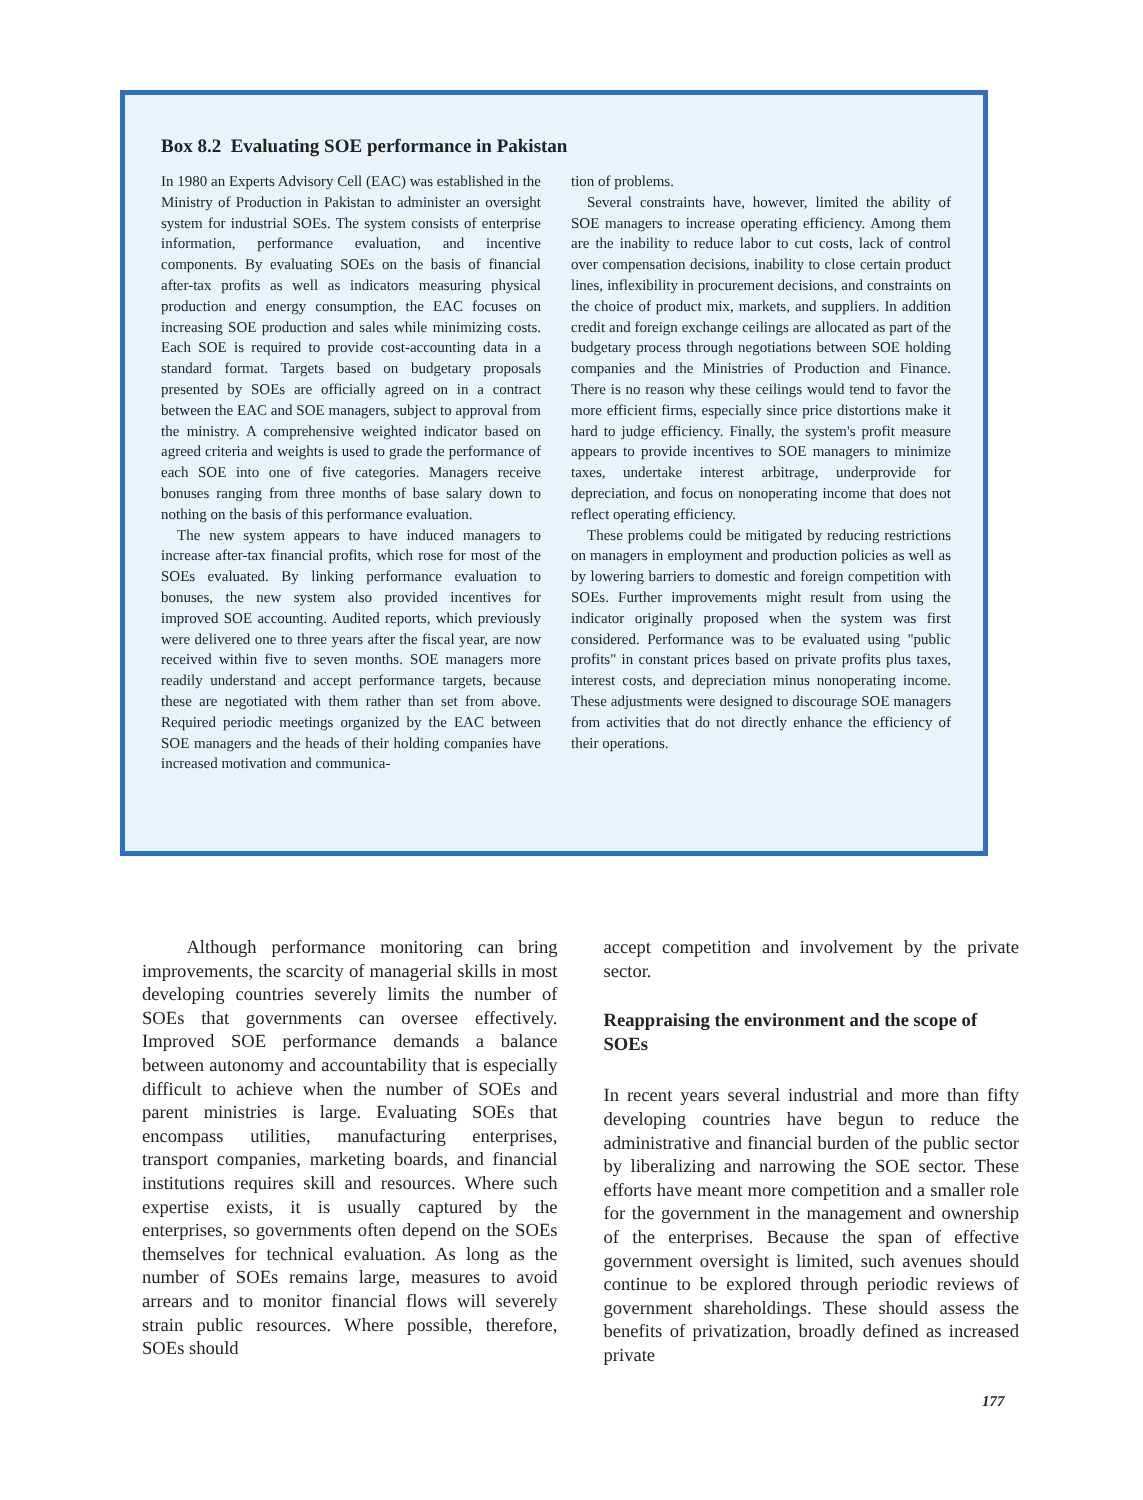Box 8.2 Evaluating SOE performance in Pakistan
In 1980 an Experts Advisory Cell (EAC) was established in the Ministry of Production in Pakistan to administer an oversight system for industrial SOEs. The system consists of enterprise information, performance evaluation, and incentive components. By evaluating SOEs on the basis of financial after-tax profits as well as indicators measuring physical production and energy consumption, the EAC focuses on increasing SOE production and sales while minimizing costs. Each SOE is required to provide cost-accounting data in a standard format. Targets based on budgetary proposals presented by SOEs are officially agreed on in a contract between the EAC and SOE managers, subject to approval from the ministry. A comprehensive weighted indicator based on agreed criteria and weights is used to grade the performance of each SOE into one of five categories. Managers receive bonuses ranging from three months of base salary down to nothing on the basis of this performance evaluation.
The new system appears to have induced managers to increase after-tax financial profits, which rose for most of the SOEs evaluated. By linking performance evaluation to bonuses, the new system also provided incentives for improved SOE accounting. Audited reports, which previously were delivered one to three years after the fiscal year, are now received within five to seven months. SOE managers more readily understand and accept performance targets, because these are negotiated with them rather than set from above. Required periodic meetings organized by the EAC between SOE managers and the heads of their holding companies have increased motivation and communica-
tion of problems.
Several constraints have, however, limited the ability of SOE managers to increase operating efficiency. Among them are the inability to reduce labor to cut costs, lack of control over compensation decisions, inability to close certain product lines, inflexibility in procurement decisions, and constraints on the choice of product mix, markets, and suppliers. In addition credit and foreign exchange ceilings are allocated as part of the budgetary process through negotiations between SOE holding companies and the Ministries of Production and Finance. There is no reason why these ceilings would tend to favor the more efficient firms, especially since price distortions make it hard to judge efficiency. Finally, the system's profit measure appears to provide incentives to SOE managers to minimize taxes, undertake interest arbitrage, underprovide for depreciation, and focus on nonoperating income that does not reflect operating efficiency.
These problems could be mitigated by reducing restrictions on managers in employment and production policies as well as by lowering barriers to domestic and foreign competition with SOEs. Further improvements might result from using the indicator originally proposed when the system was first considered. Performance was to be evaluated using "public profits" in constant prices based on private profits plus taxes, interest costs, and depreciation minus nonoperating income. These adjustments were designed to discourage SOE managers from activities that do not directly enhance the efficiency of their operations.
Although performance monitoring can bring improvements, the scarcity of managerial skills in most developing countries severely limits the number of SOEs that governments can oversee effectively. Improved SOE performance demands a balance between autonomy and accountability that is especially difficult to achieve when the number of SOEs and parent ministries is large. Evaluating SOEs that encompass utilities, manufacturing enterprises, transport companies, marketing boards, and financial institutions requires skill and resources. Where such expertise exists, it is usually captured by the enterprises, so governments often depend on the SOEs themselves for technical evaluation. As long as the number of SOEs remains large, measures to avoid arrears and to monitor financial flows will severely strain public resources. Where possible, therefore, SOEs should
accept competition and involvement by the private sector.
Reappraising the environment and the scope of SOEs
In recent years several industrial and more than fifty developing countries have begun to reduce the administrative and financial burden of the public sector by liberalizing and narrowing the SOE sector. These efforts have meant more competition and a smaller role for the government in the management and ownership of the enterprises. Because the span of effective government oversight is limited, such avenues should continue to be explored through periodic reviews of government shareholdings. These should assess the benefits of privatization, broadly defined as increased private
177